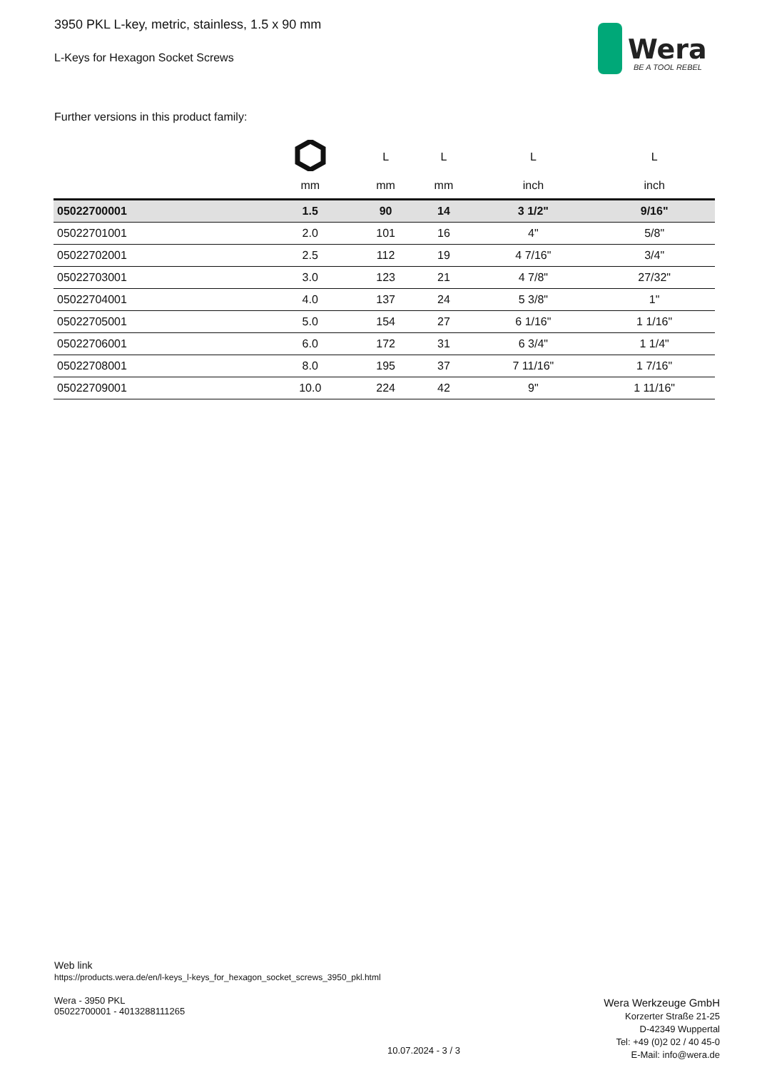3950 PKL L-key, metric, stainless, 1.5 x 90 mm
L-Keys for Hexagon Socket Screws
Wera
BE A TOOL REBEL
Further versions in this product family:
| | | L | L | L | L |
| --- | --- | --- | --- | --- | --- |
| | mm | mm | mm | inch | inch |
| 05022700001 | 1.5 | 90 | 14 | 3 1/2" | 9/16" |
| 05022701001 | 2.0 | 101 | 16 | 4" | 5/8" |
| 05022702001 | 2.5 | 112 | 19 | 4 7/16" | 3/4" |
| 05022703001 | 3.0 | 123 | 21 | 4 7/8" | 27/32" |
| 05022704001 | 4.0 | 137 | 24 | 5 3/8" | 1" |
| 05022705001 | 5.0 | 154 | 27 | 6 1/16" | 1 1/16" |
| 05022706001 | 6.0 | 172 | 31 | 6 3/4" | 1 1/4" |
| 05022708001 | 8.0 | 195 | 37 | 7 11/16" | 1 7/16" |
| 05022709001 | 10.0 | 224 | 42 | 9" | 1 11/16" |
Web link
https://products.wera.de/en/l-keys_l-keys_for_hexagon_socket_screws_3950_pkl.html
Wera - 3950 PKL
05022700001 - 4013288111265
10.07.2024 - 3 / 3
Wera Werkzeuge GmbH
Korzerter Straße 21-25
D-42349 Wuppertal
Tel: +49 (0)2 02 / 40 45-0
E-Mail: info@wera.de